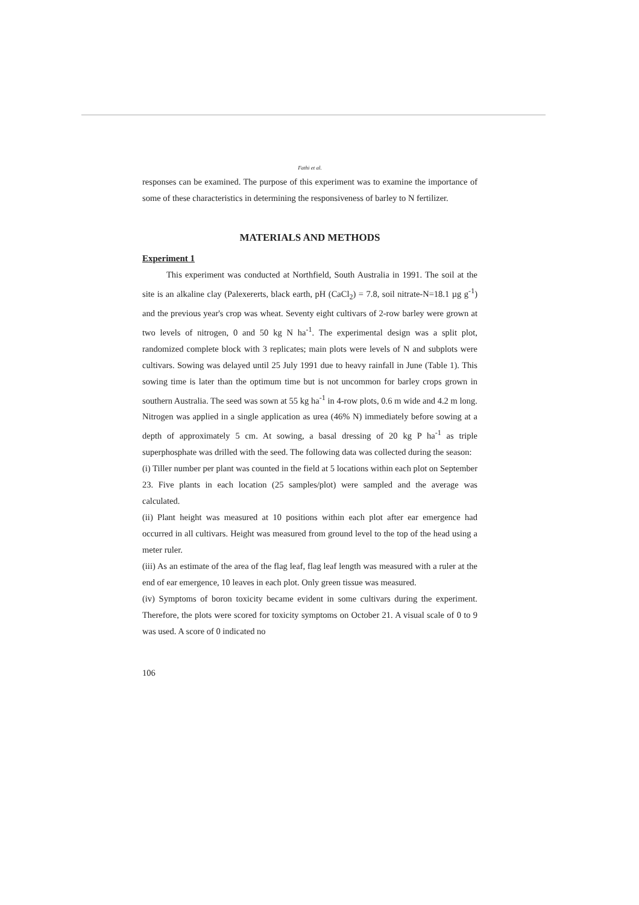Fathi et al.
responses can be examined. The purpose of this experiment was to examine the importance of some of these characteristics in determining the responsiveness of barley to N fertilizer.
MATERIALS AND METHODS
Experiment 1
This experiment was conducted at Northfield, South Australia in 1991. The soil at the site is an alkaline clay (Palexererts, black earth, pH (CaCl<sub>2</sub>) = 7.8, soil nitrate-N=18.1 µg g<sup>-1</sup>) and the previous year's crop was wheat. Seventy eight cultivars of 2-row barley were grown at two levels of nitrogen, 0 and 50 kg N ha<sup>-1</sup>. The experimental design was a split plot, randomized complete block with 3 replicates; main plots were levels of N and subplots were cultivars. Sowing was delayed until 25 July 1991 due to heavy rainfall in June (Table 1). This sowing time is later than the optimum time but is not uncommon for barley crops grown in southern Australia. The seed was sown at 55 kg ha<sup>-1</sup> in 4-row plots, 0.6 m wide and 4.2 m long. Nitrogen was applied in a single application as urea (46% N) immediately before sowing at a depth of approximately 5 cm. At sowing, a basal dressing of 20 kg P ha<sup>-1</sup> as triple superphosphate was drilled with the seed. The following data was collected during the season:
(i) Tiller number per plant was counted in the field at 5 locations within each plot on September 23. Five plants in each location (25 samples/plot) were sampled and the average was calculated.
(ii) Plant height was measured at 10 positions within each plot after ear emergence had occurred in all cultivars. Height was measured from ground level to the top of the head using a meter ruler.
(iii) As an estimate of the area of the flag leaf, flag leaf length was measured with a ruler at the end of ear emergence, 10 leaves in each plot. Only green tissue was measured.
(iv) Symptoms of boron toxicity became evident in some cultivars during the experiment. Therefore, the plots were scored for toxicity symptoms on October 21. A visual scale of 0 to 9 was used. A score of 0 indicated no
106